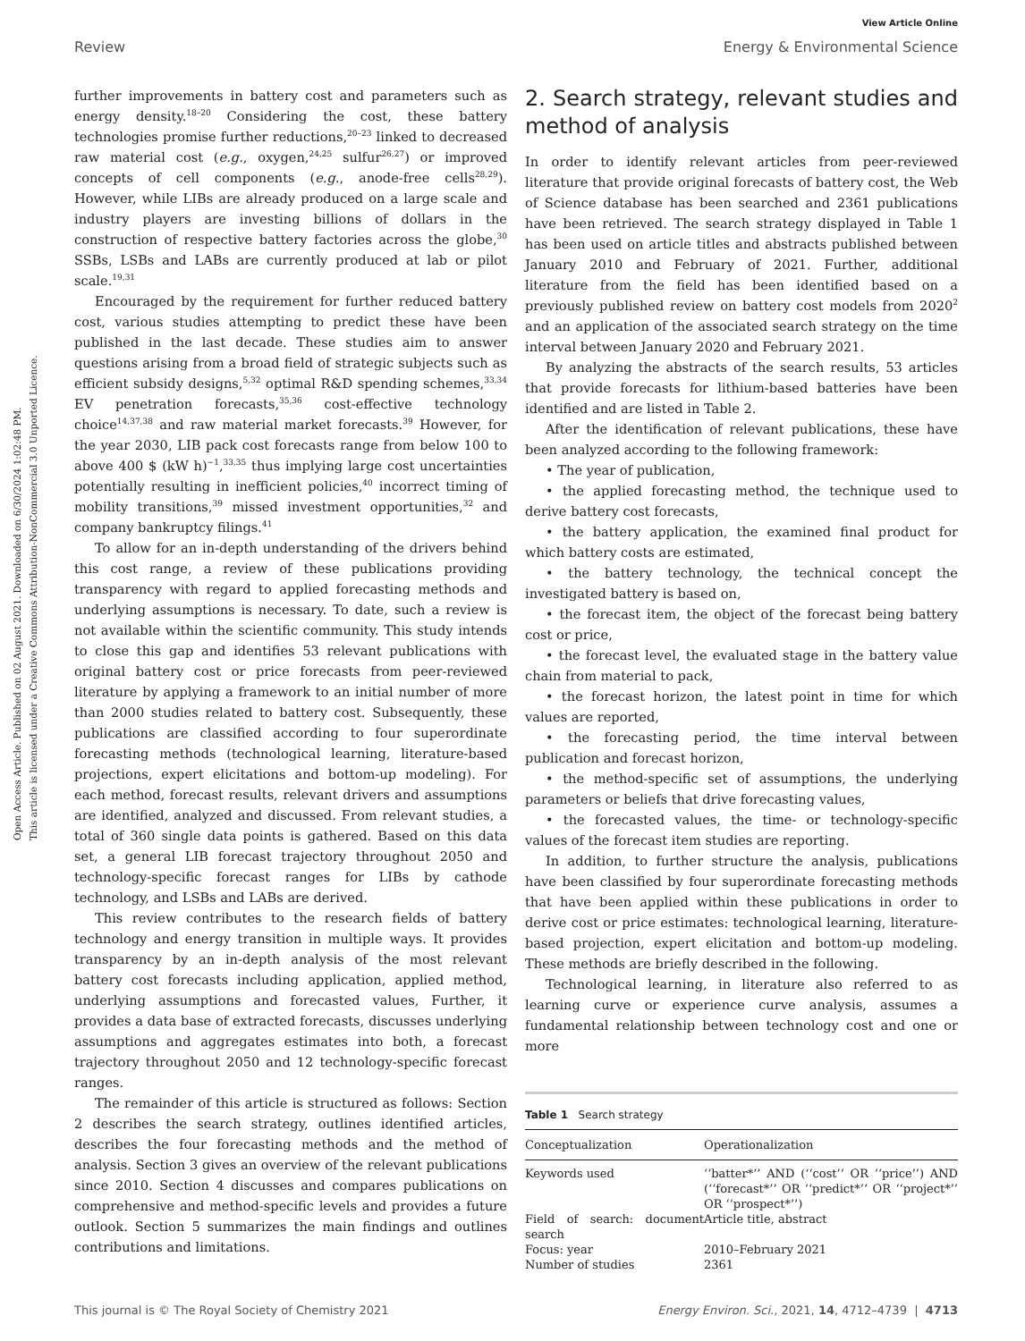View Article Online
Review Energy & Environmental Science
Open Access Article. Published on 02 August 2021. Downloaded on 6/30/2024 1:02:48 PM.
This article is licensed under a Creative Commons Attribution-NonCommercial 3.0 Unported Licence.
further improvements in battery cost and parameters such as energy density.<sup>18–20</sup> Considering the cost, these battery technologies promise further reductions,<sup>20–23</sup> linked to decreased raw material cost (e.g., oxygen,<sup>24,25</sup> sulfur<sup>26,27</sup>) or improved concepts of cell components (e.g., anode-free cells<sup>28,29</sup>). However, while LIBs are already produced on a large scale and industry players are investing billions of dollars in the construction of respective battery factories across the globe,<sup>30</sup> SSBs, LSBs and LABs are currently produced at lab or pilot scale.<sup>19,31</sup>
Encouraged by the requirement for further reduced battery cost, various studies attempting to predict these have been published in the last decade. These studies aim to answer questions arising from a broad field of strategic subjects such as efficient subsidy designs,<sup>5,32</sup> optimal R&D spending schemes,<sup>33,34</sup> EV penetration forecasts,<sup>35,36</sup> cost-effective technology choice<sup>14,37,38</sup> and raw material market forecasts.<sup>39</sup> However, for the year 2030, LIB pack cost forecasts range from below 100 to above 400 $ (kW h)<sup>−1</sup>,<sup>33,35</sup> thus implying large cost uncertainties potentially resulting in inefficient policies,<sup>40</sup> incorrect timing of mobility transitions,<sup>39</sup> missed investment opportunities,<sup>32</sup> and company bankruptcy filings.<sup>41</sup>
To allow for an in-depth understanding of the drivers behind this cost range, a review of these publications providing transparency with regard to applied forecasting methods and underlying assumptions is necessary. To date, such a review is not available within the scientific community. This study intends to close this gap and identifies 53 relevant publications with original battery cost or price forecasts from peer-reviewed literature by applying a framework to an initial number of more than 2000 studies related to battery cost. Subsequently, these publications are classified according to four superordinate forecasting methods (technological learning, literature-based projections, expert elicitations and bottom-up modeling). For each method, forecast results, relevant drivers and assumptions are identified, analyzed and discussed. From relevant studies, a total of 360 single data points is gathered. Based on this data set, a general LIB forecast trajectory throughout 2050 and technology-specific forecast ranges for LIBs by cathode technology, and LSBs and LABs are derived.
This review contributes to the research fields of battery technology and energy transition in multiple ways. It provides transparency by an in-depth analysis of the most relevant battery cost forecasts including application, applied method, underlying assumptions and forecasted values, Further, it provides a data base of extracted forecasts, discusses underlying assumptions and aggregates estimates into both, a forecast trajectory throughout 2050 and 12 technology-specific forecast ranges.
The remainder of this article is structured as follows: Section 2 describes the search strategy, outlines identified articles, describes the four forecasting methods and the method of analysis. Section 3 gives an overview of the relevant publications since 2010. Section 4 discusses and compares publications on comprehensive and method-specific levels and provides a future outlook. Section 5 summarizes the main findings and outlines contributions and limitations.
2. Search strategy, relevant studies and method of analysis
In order to identify relevant articles from peer-reviewed literature that provide original forecasts of battery cost, the Web of Science database has been searched and 2361 publications have been retrieved. The search strategy displayed in Table 1 has been used on article titles and abstracts published between January 2010 and February of 2021. Further, additional literature from the field has been identified based on a previously published review on battery cost models from 2020<sup>2</sup> and an application of the associated search strategy on the time interval between January 2020 and February 2021.
By analyzing the abstracts of the search results, 53 articles that provide forecasts for lithium-based batteries have been identified and are listed in Table 2.
After the identification of relevant publications, these have been analyzed according to the following framework:
• The year of publication,
• the applied forecasting method, the technique used to derive battery cost forecasts,
• the battery application, the examined final product for which battery costs are estimated,
• the battery technology, the technical concept the investigated battery is based on,
• the forecast item, the object of the forecast being battery cost or price,
• the forecast level, the evaluated stage in the battery value chain from material to pack,
• the forecast horizon, the latest point in time for which values are reported,
• the forecasting period, the time interval between publication and forecast horizon,
• the method-specific set of assumptions, the underlying parameters or beliefs that drive forecasting values,
• the forecasted values, the time- or technology-specific values of the forecast item studies are reporting.
In addition, to further structure the analysis, publications have been classified by four superordinate forecasting methods that have been applied within these publications in order to derive cost or price estimates: technological learning, literature-based projection, expert elicitation and bottom-up modeling. These methods are briefly described in the following.
Technological learning, in literature also referred to as learning curve or experience curve analysis, assumes a fundamental relationship between technology cost and one or more
Table 1 Search strategy
| Conceptualization | Operationalization |
| --- | --- |
| Keywords used | ‘‘batter*’’ AND (‘‘cost’’ OR ‘‘price’’) AND (‘‘forecast*’’ OR ‘‘predict*’’ OR ‘‘project*’’ OR ‘‘prospect*’’) |
| Field of search: document search | Article title, abstract |
| Focus: year | 2010–February 2021 |
| Number of studies | 2361 |
This journal is © The Royal Society of Chemistry 2021 Energy Environ. Sci., 2021, 14, 4712–4739 | 4713